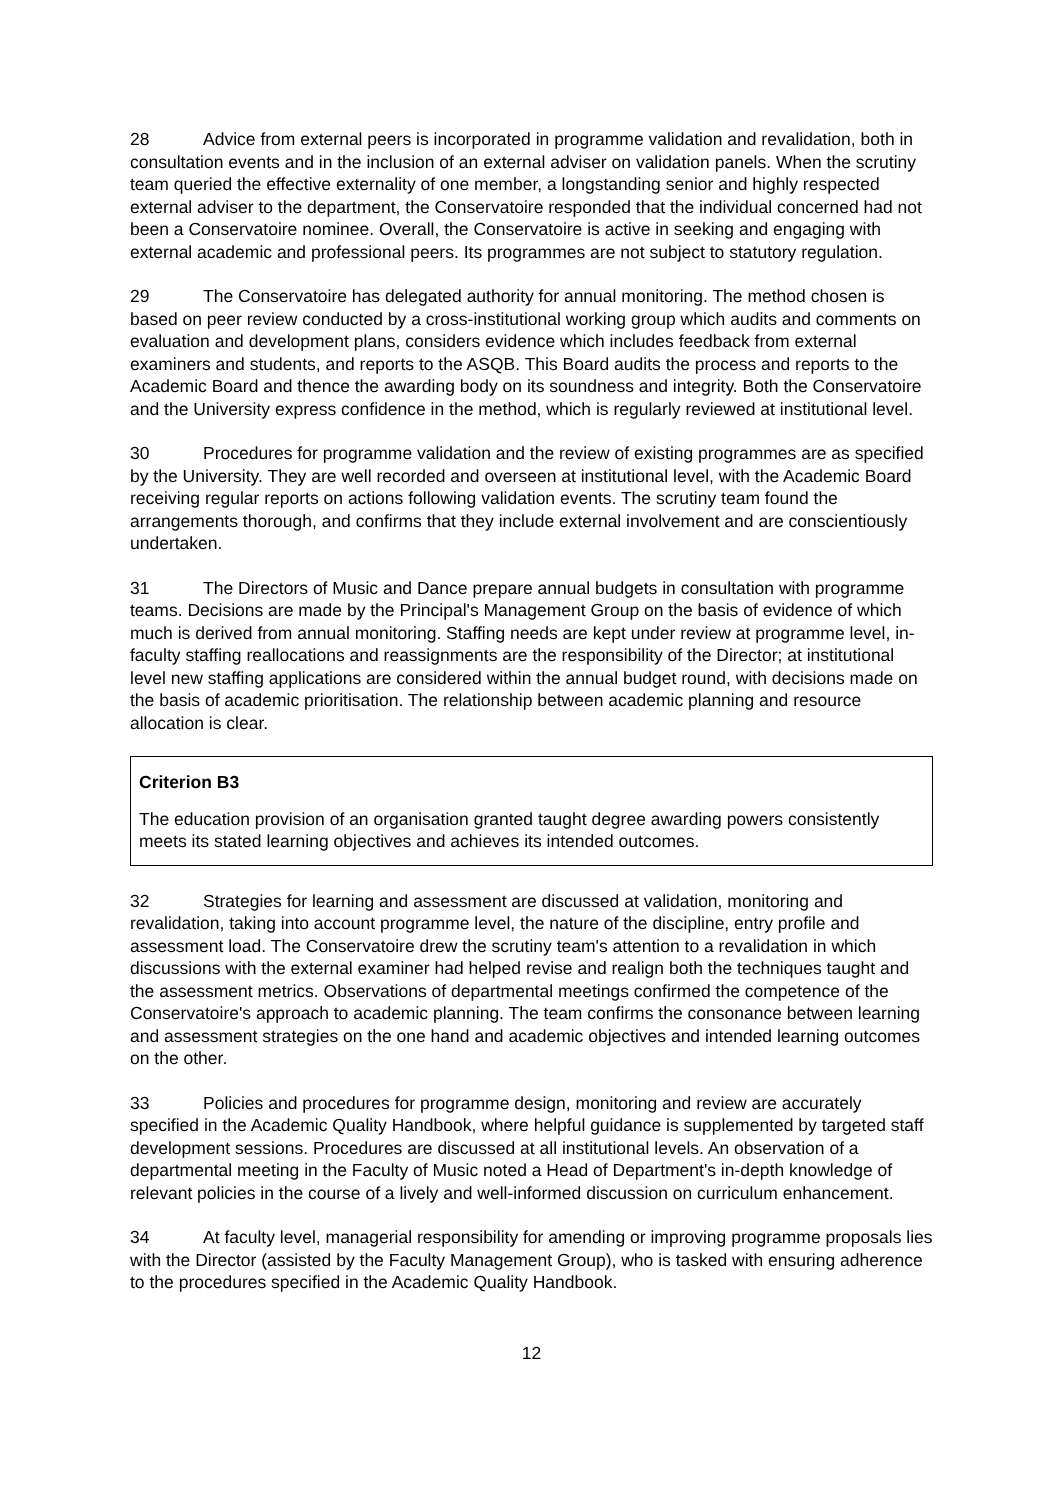28 Advice from external peers is incorporated in programme validation and revalidation, both in consultation events and in the inclusion of an external adviser on validation panels. When the scrutiny team queried the effective externality of one member, a longstanding senior and highly respected external adviser to the department, the Conservatoire responded that the individual concerned had not been a Conservatoire nominee. Overall, the Conservatoire is active in seeking and engaging with external academic and professional peers. Its programmes are not subject to statutory regulation.
29 The Conservatoire has delegated authority for annual monitoring. The method chosen is based on peer review conducted by a cross-institutional working group which audits and comments on evaluation and development plans, considers evidence which includes feedback from external examiners and students, and reports to the ASQB. This Board audits the process and reports to the Academic Board and thence the awarding body on its soundness and integrity. Both the Conservatoire and the University express confidence in the method, which is regularly reviewed at institutional level.
30 Procedures for programme validation and the review of existing programmes are as specified by the University. They are well recorded and overseen at institutional level, with the Academic Board receiving regular reports on actions following validation events. The scrutiny team found the arrangements thorough, and confirms that they include external involvement and are conscientiously undertaken.
31 The Directors of Music and Dance prepare annual budgets in consultation with programme teams. Decisions are made by the Principal's Management Group on the basis of evidence of which much is derived from annual monitoring. Staffing needs are kept under review at programme level, in-faculty staffing reallocations and reassignments are the responsibility of the Director; at institutional level new staffing applications are considered within the annual budget round, with decisions made on the basis of academic prioritisation. The relationship between academic planning and resource allocation is clear.
Criterion B3
The education provision of an organisation granted taught degree awarding powers consistently meets its stated learning objectives and achieves its intended outcomes.
32 Strategies for learning and assessment are discussed at validation, monitoring and revalidation, taking into account programme level, the nature of the discipline, entry profile and assessment load. The Conservatoire drew the scrutiny team's attention to a revalidation in which discussions with the external examiner had helped revise and realign both the techniques taught and the assessment metrics. Observations of departmental meetings confirmed the competence of the Conservatoire's approach to academic planning. The team confirms the consonance between learning and assessment strategies on the one hand and academic objectives and intended learning outcomes on the other.
33 Policies and procedures for programme design, monitoring and review are accurately specified in the Academic Quality Handbook, where helpful guidance is supplemented by targeted staff development sessions. Procedures are discussed at all institutional levels. An observation of a departmental meeting in the Faculty of Music noted a Head of Department's in-depth knowledge of relevant policies in the course of a lively and well-informed discussion on curriculum enhancement.
34 At faculty level, managerial responsibility for amending or improving programme proposals lies with the Director (assisted by the Faculty Management Group), who is tasked with ensuring adherence to the procedures specified in the Academic Quality Handbook.
12